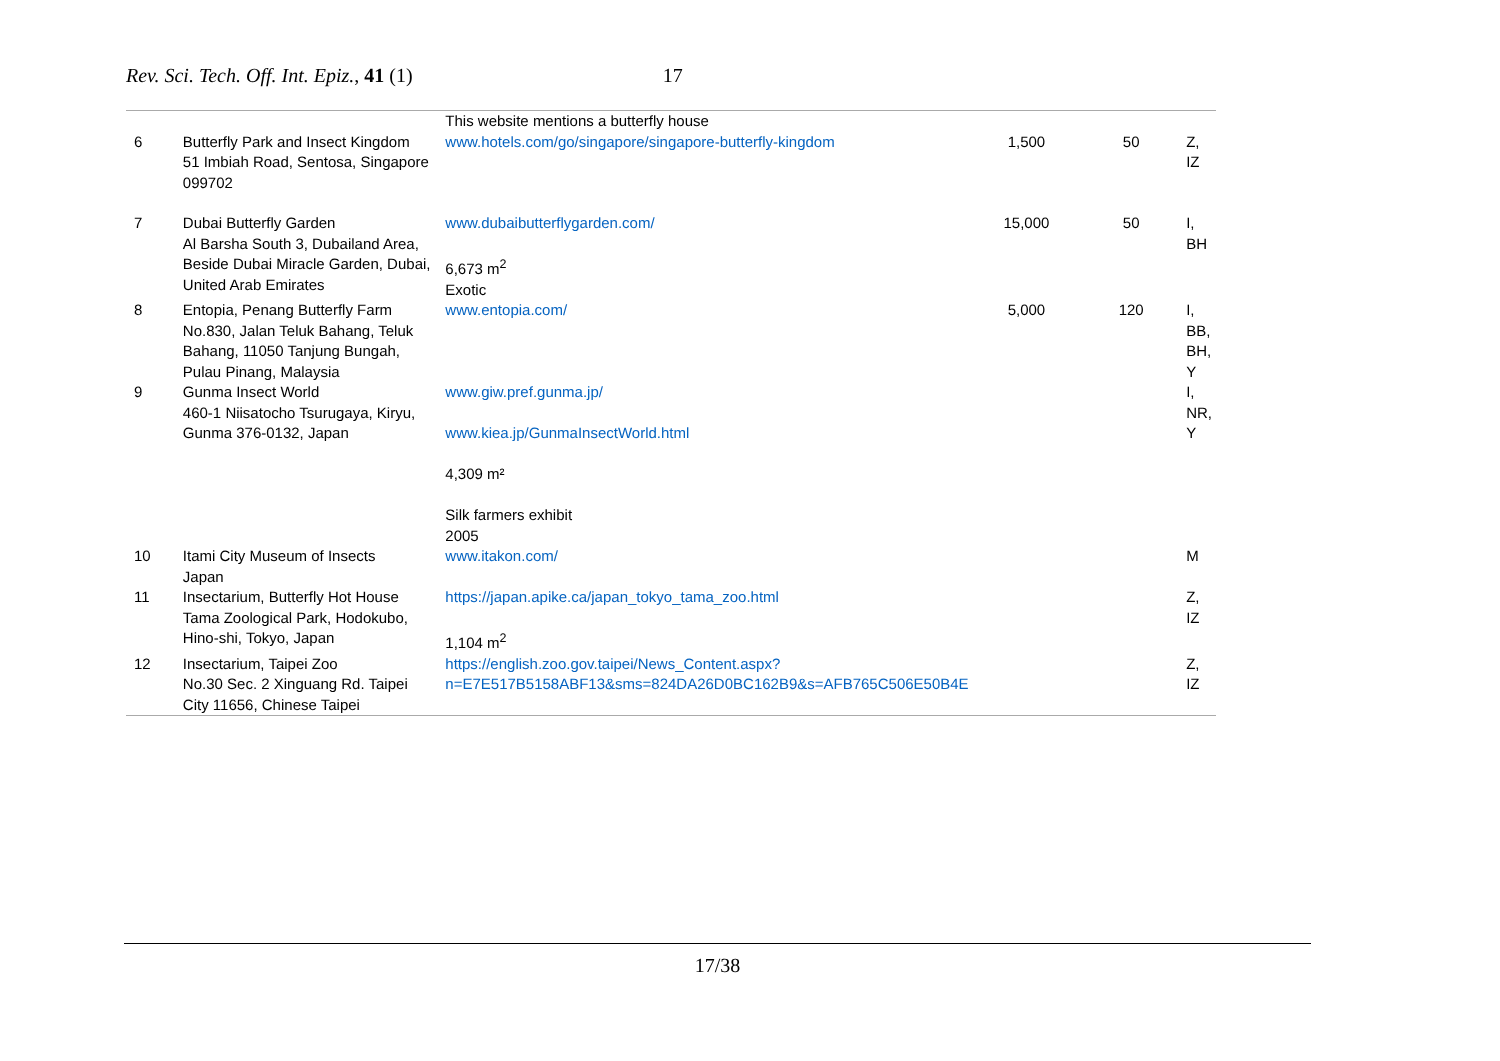Rev. Sci. Tech. Off. Int. Epiz., 41 (1) 17
| 6 | Butterfly Park and Insect Kingdom 51 Imbiah Road, Sentosa, Singapore 099702 | This website mentions a butterfly house www.hotels.com/go/singapore/singapore-butterfly-kingdom | 1,500 | 50 | Z, IZ |
| 7 | Dubai Butterfly Garden Al Barsha South 3, Dubailand Area, Beside Dubai Miracle Garden, Dubai, United Arab Emirates | www.dubaibutterflygarden.com/ 6,673 m<sup>2</sup> Exotic | 15,000 | 50 | I, BH |
| 8 | Entopia, Penang Butterfly Farm No.830, Jalan Teluk Bahang, Teluk Bahang, 11050 Tanjung Bungah, Pulau Pinang, Malaysia | www.entopia.com/ | 5,000 | 120 | I, BB, BH, Y |
| 9 | Gunma Insect World 460-1 Niisatocho Tsurugaya, Kiryu, Gunma 376-0132, Japan | www.giw.pref.gunma.jp/ www.kiea.jp/GunmaInsectWorld.html 4,309 m² Silk farmers exhibit 2005 | | | I, NR, Y |
| 10 | Itami City Museum of Insects Japan | www.itakon.com/ | | | M |
| 11 | Insectarium, Butterfly Hot House Tama Zoological Park, Hodokubo, Hino-shi, Tokyo, Japan | https://japan.apike.ca/japan_tokyo_tama_zoo.html 1,104 m<sup>2</sup> | | | Z, IZ |
| 12 | Insectarium, Taipei Zoo No.30 Sec. 2 Xinguang Rd. Taipei City 11656, Chinese Taipei | https://english.zoo.gov.taipei/News_Content.aspx?n=E7E517B5158ABF13&sms=824DA26D0BC162B9&s=AFB765C506E50B4E | | | Z, IZ |
17/38